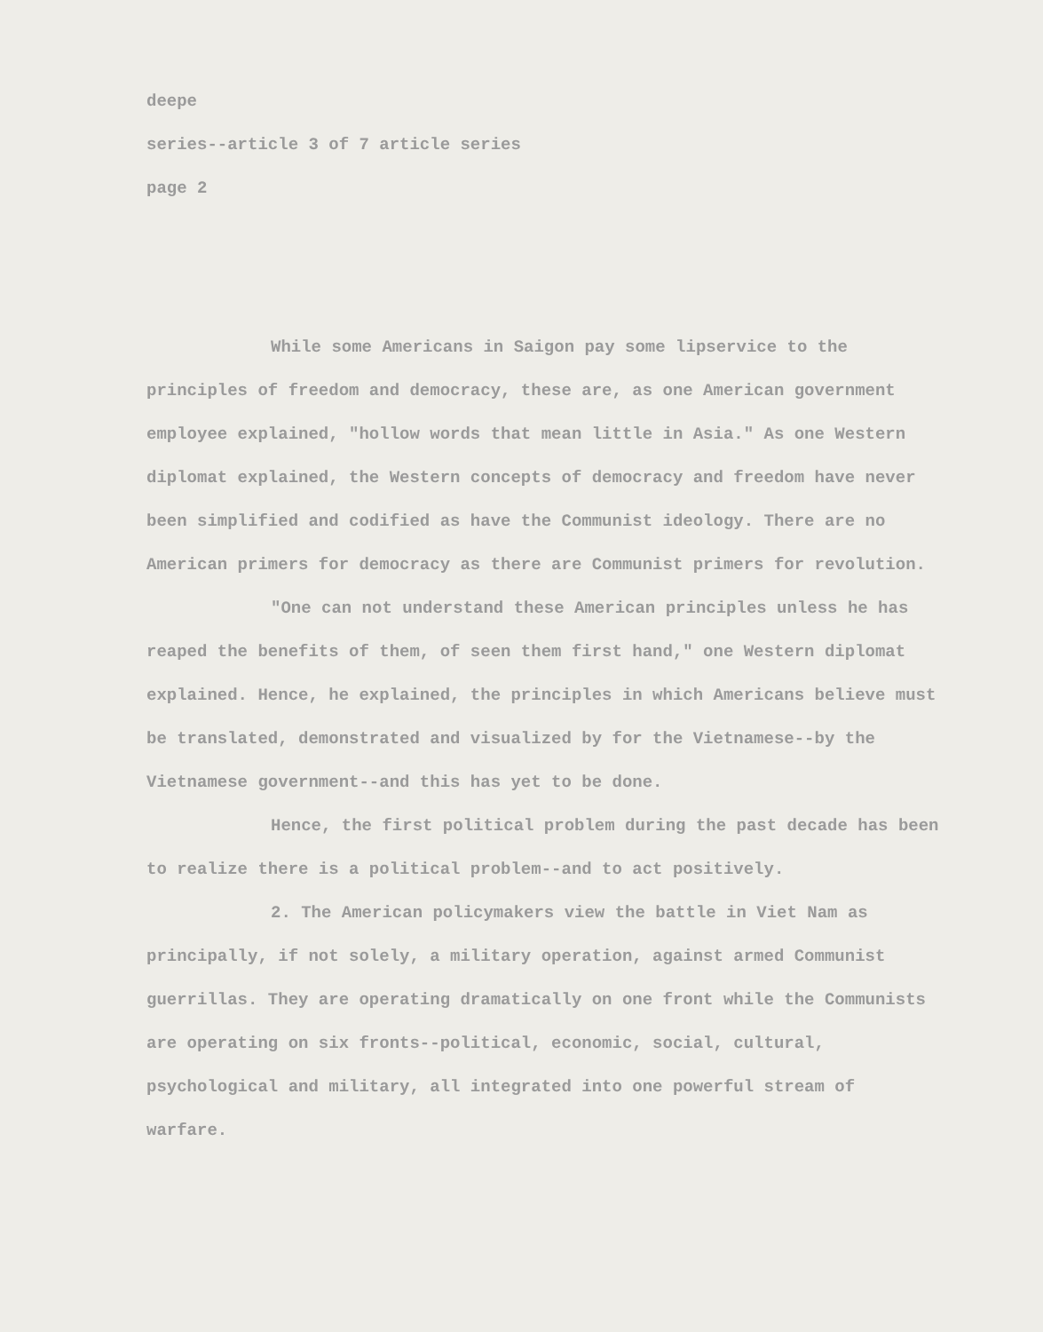deepe
series--article 3 of 7 article series
page 2
While some Americans in Saigon pay some lipservice to the principles of freedom and democracy, these are, as one American government employee explained, "hollow words that mean little in Asia." As one Western diplomat explained, the Western concepts of democracy and freedom have never been simplified and codified as have the Communist ideology. There are no American primers for democracy as there are Communist primers for revolution.
"One can not understand these American principles unless he has reaped the benefits of them, of seen them first hand," one Western diplomat explained. Hence, he explained, the principles in which Americans believe must be translated, demonstrated and visualized by for the Vietnamese--by the Vietnamese government--and this has yet to be done.
Hence, the first political problem during the past decade has been to realize there is a political problem--and to act positively.
2. The American policymakers view the battle in Viet Nam as principally, if not solely, a military operation, against armed Communist guerrillas. They are operating dramatically on one front while the Communists are operating on six fronts--political, economic, social, cultural, psychological and military, all integrated into one powerful stream of warfare.